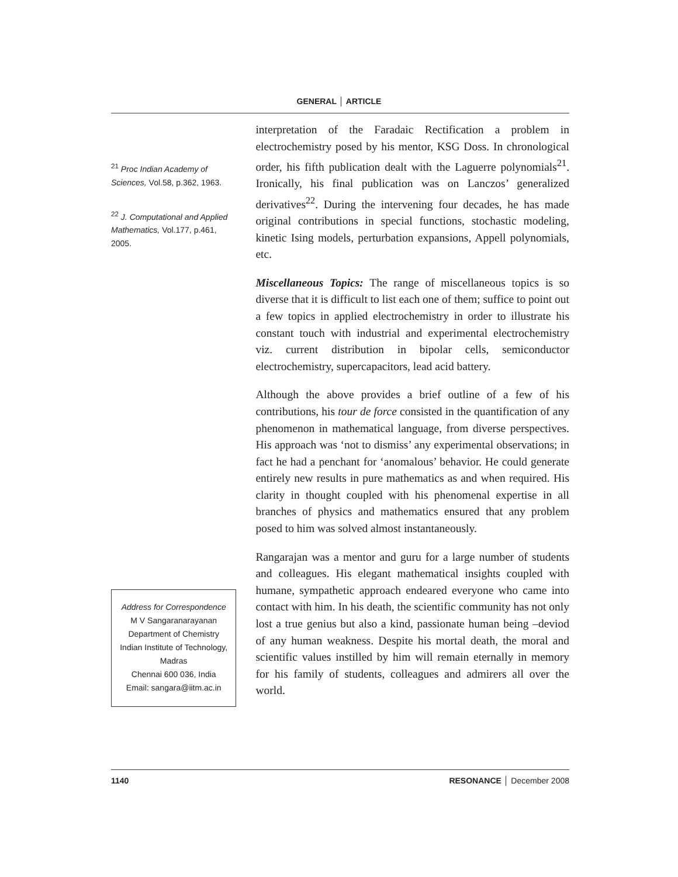GENERAL │ ARTICLE
<sup>21</sup> Proc Indian Academy of Sciences, Vol.58, p.362, 1963.
<sup>22</sup> J. Computational and Applied Mathematics, Vol.177, p.461, 2005.
Address for Correspondence
M V Sangaranarayanan
Department of Chemistry
Indian Institute of Technology, Madras
Chennai 600 036, India
Email: sangara@iitm.ac.in
interpretation of the Faradaic Rectification a problem in electrochemistry posed by his mentor, KSG Doss. In chronological order, his fifth publication dealt with the Laguerre polynomials<sup>21</sup>. Ironically, his final publication was on Lanczos’ generalized derivatives<sup>22</sup>. During the intervening four decades, he has made original contributions in special functions, stochastic modeling, kinetic Ising models, perturbation expansions, Appell polynomials, etc.
Miscellaneous Topics: The range of miscellaneous topics is so diverse that it is difficult to list each one of them; suffice to point out a few topics in applied electrochemistry in order to illustrate his constant touch with industrial and experimental electrochemistry viz. current distribution in bipolar cells, semiconductor electrochemistry, supercapacitors, lead acid battery.
Although the above provides a brief outline of a few of his contributions, his tour de force consisted in the quantification of any phenomenon in mathematical language, from diverse perspectives. His approach was ‘not to dismiss’ any experimental observations; in fact he had a penchant for ‘anomalous’ behavior. He could generate entirely new results in pure mathematics as and when required. His clarity in thought coupled with his phenomenal expertise in all branches of physics and mathematics ensured that any problem posed to him was solved almost instantaneously.
Rangarajan was a mentor and guru for a large number of students and colleagues. His elegant mathematical insights coupled with humane, sympathetic approach endeared everyone who came into contact with him. In his death, the scientific community has not only lost a true genius but also a kind, passionate human being –deviod of any human weakness. Despite his mortal death, the moral and scientific values instilled by him will remain eternally in memory for his family of students, colleagues and admirers all over the world.
1140 RESONANCE │ December 2008